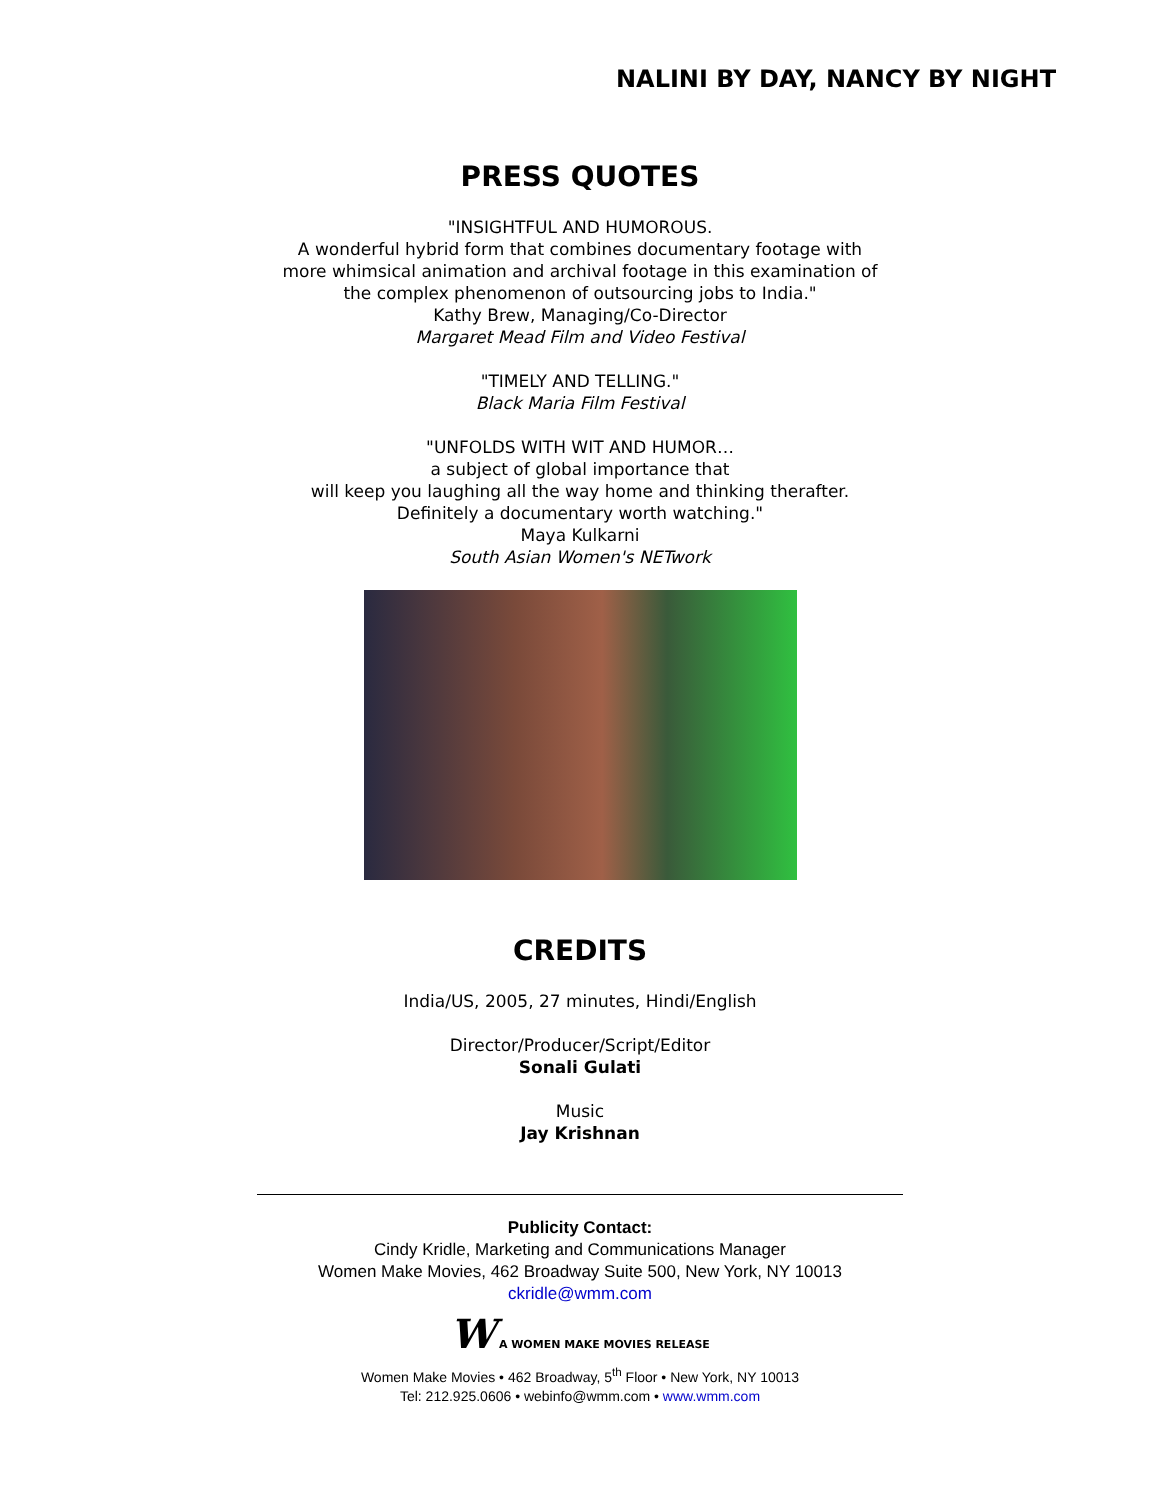NALINI BY DAY, NANCY BY NIGHT
PRESS QUOTES
"INSIGHTFUL AND HUMOROUS.
A wonderful hybrid form that combines documentary footage with
more whimsical animation and archival footage in this examination of
the complex phenomenon of outsourcing jobs to India."
Kathy Brew, Managing/Co-Director
Margaret Mead Film and Video Festival
"TIMELY AND TELLING."
Black Maria Film Festival
"UNFOLDS WITH WIT AND HUMOR…
a subject of global importance that
will keep you laughing all the way home and thinking therafter.
Definitely a documentary worth watching."
Maya Kulkarni
South Asian Women's NETwork
CREDITS
India/US, 2005, 27 minutes, Hindi/English
Director/Producer/Script/Editor
Sonali Gulati
Music
Jay Krishnan
Publicity Contact:
Cindy Kridle, Marketing and Communications Manager
Women Make Movies, 462 Broadway Suite 500, New York, NY 10013
ckridle@wmm.com
W A WOMEN MAKE MOVIES RELEASE
Women Make Movies • 462 Broadway, 5<sup>th</sup> Floor • New York, NY 10013
Tel: 212.925.0606 • webinfo@wmm.com • www.wmm.com